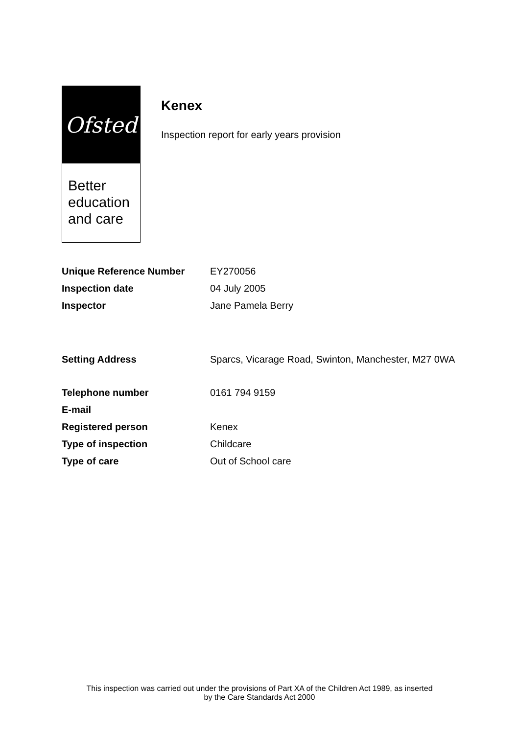Ofsted
Better
education
and care
Kenex
Inspection report for early years provision
| Unique Reference Number | EY270056 |
| Inspection date | 04 July 2005 |
| Inspector | Jane Pamela Berry |
| Setting Address | Sparcs, Vicarage Road, Swinton, Manchester, M27 0WA |
| Telephone number | 0161 794 9159 |
| E-mail | |
| Registered person | Kenex |
| Type of inspection | Childcare |
| Type of care | Out of School care |
This inspection was carried out under the provisions of Part XA of the Children Act 1989, as inserted
by the Care Standards Act 2000